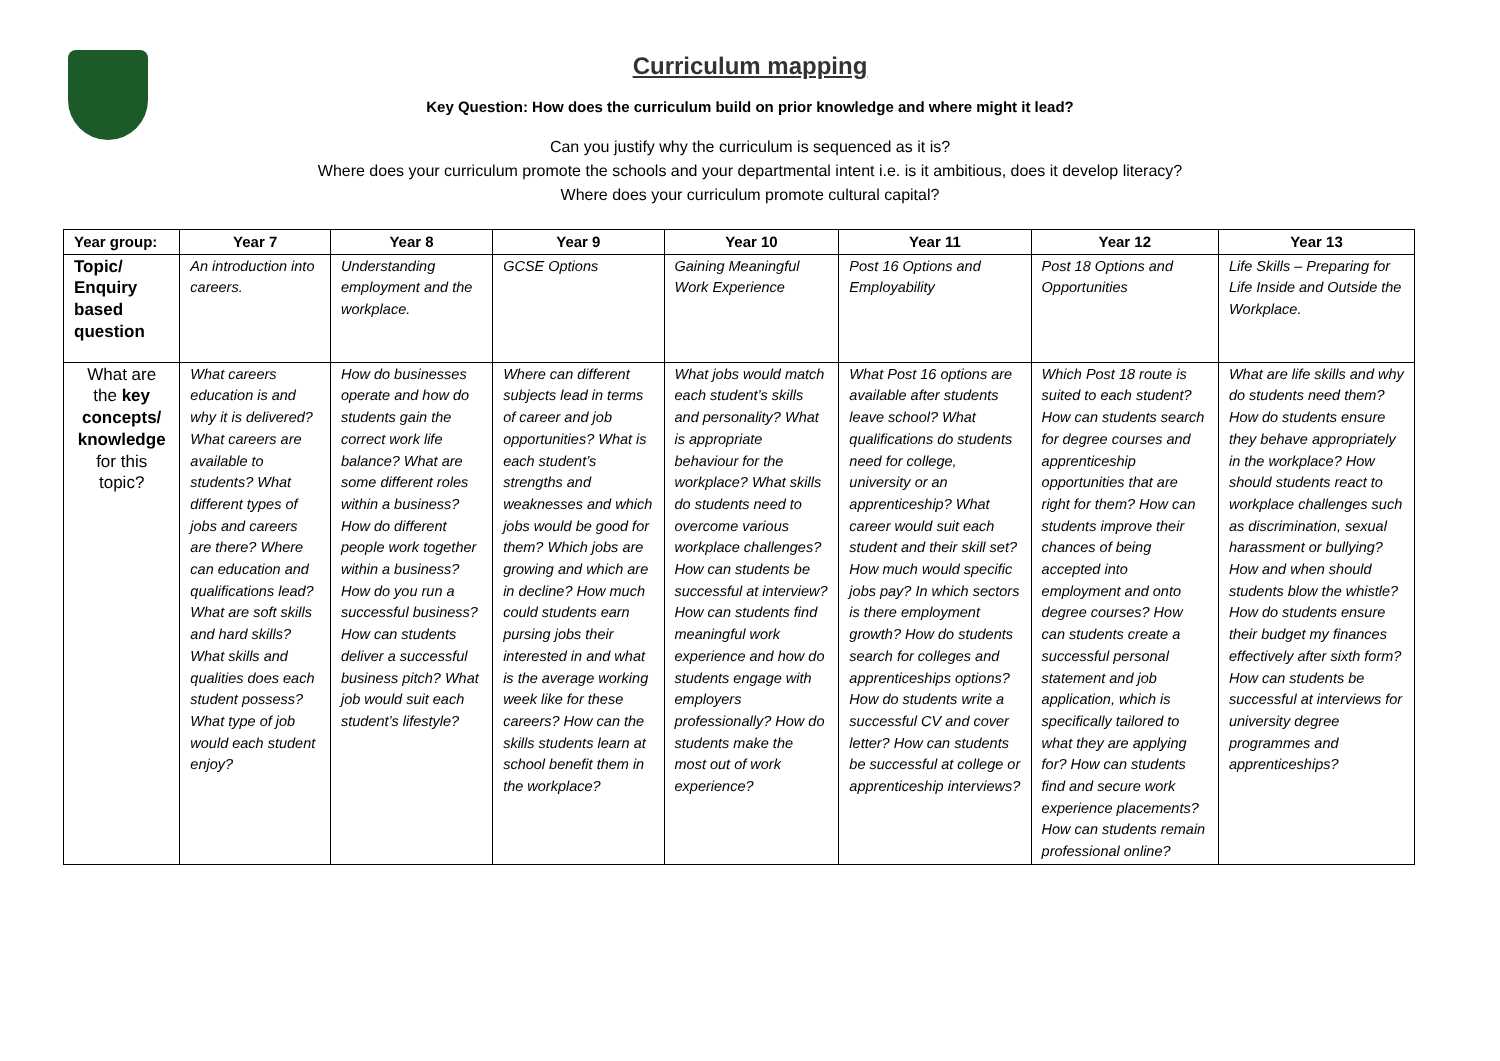Curriculum mapping
Key Question: How does the curriculum build on prior knowledge and where might it lead?
Can you justify why the curriculum is sequenced as it is?
Where does your curriculum promote the schools and your departmental intent i.e. is it ambitious, does it develop literacy?
Where does your curriculum promote cultural capital?
| Year group: | Year 7 | Year 8 | Year 9 | Year 10 | Year 11 | Year 12 | Year 13 |
| --- | --- | --- | --- | --- | --- | --- | --- |
| Topic/ Enquiry based question | An introduction into careers. | Understanding employment and the workplace. | GCSE Options | Gaining Meaningful Work Experience | Post 16 Options and Employability | Post 18 Options and Opportunities | Life Skills – Preparing for Life Inside and Outside the Workplace. |
| What are the key concepts/ knowledge for this topic? | What careers education is and why it is delivered? What careers are available to students? What different types of jobs and careers are there? Where can education and qualifications lead? What are soft skills and hard skills? What skills and qualities does each student possess? What type of job would each student enjoy? | How do businesses operate and how do students gain the correct work life balance? What are some different roles within a business? How do different people work together within a business? How do you run a successful business? How can students deliver a successful business pitch? What job would suit each student’s lifestyle? | Where can different subjects lead in terms of career and job opportunities? What is each student’s strengths and weaknesses and which jobs would be good for them? Which jobs are growing and which are in decline? How much could students earn pursing jobs their interested in and what is the average working week like for these careers? How can the skills students learn at school benefit them in the workplace? | What jobs would match each student’s skills and personality? What is appropriate behaviour for the workplace? What skills do students need to overcome various workplace challenges? How can students be successful at interview? How can students find meaningful work experience and how do students engage with employers professionally? How do students make the most out of work experience? | What Post 16 options are available after students leave school? What qualifications do students need for college, university or an apprenticeship? What career would suit each student and their skill set? How much would specific jobs pay? In which sectors is there employment growth? How do students search for colleges and apprenticeships options? How do students write a successful CV and cover letter? How can students be successful at college or apprenticeship interviews? | Which Post 18 route is suited to each student? How can students search for degree courses and apprenticeship opportunities that are right for them? How can students improve their chances of being accepted into employment and onto degree courses? How can students create a successful personal statement and job application, which is specifically tailored to what they are applying for? How can students find and secure work experience placements? How can students remain professional online? | What are life skills and why do students need them? How do students ensure they behave appropriately in the workplace? How should students react to workplace challenges such as discrimination, sexual harassment or bullying? How and when should students blow the whistle? How do students ensure their budget my finances effectively after sixth form? How can students be successful at interviews for university degree programmes and apprenticeships? |